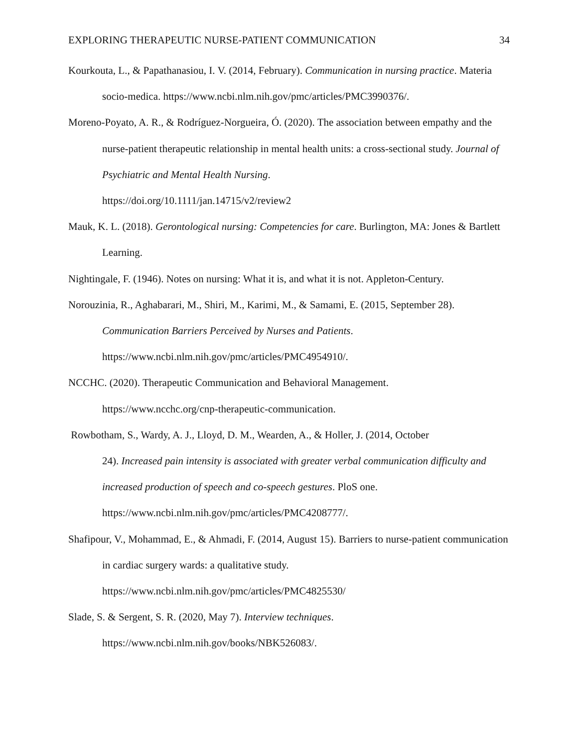EXPLORING THERAPEUTIC NURSE-PATIENT COMMUNICATION 34
Kourkouta, L., & Papathanasiou, I. V. (2014, February). Communication in nursing practice. Materia socio-medica. https://www.ncbi.nlm.nih.gov/pmc/articles/PMC3990376/.
Moreno-Poyato, A. R., & Rodríguez-Norgueira, Ó. (2020). The association between empathy and the nurse-patient therapeutic relationship in mental health units: a cross-sectional study. Journal of Psychiatric and Mental Health Nursing.
https://doi.org/10.1111/jan.14715/v2/review2
Mauk, K. L. (2018). Gerontological nursing: Competencies for care. Burlington, MA: Jones & Bartlett Learning.
Nightingale, F. (1946). Notes on nursing: What it is, and what it is not. Appleton-Century.
Norouzinia, R., Aghabarari, M., Shiri, M., Karimi, M., & Samami, E. (2015, September 28). Communication Barriers Perceived by Nurses and Patients.
https://www.ncbi.nlm.nih.gov/pmc/articles/PMC4954910/.
NCCHC. (2020). Therapeutic Communication and Behavioral Management.
https://www.ncchc.org/cnp-therapeutic-communication.
Rowbotham, S., Wardy, A. J., Lloyd, D. M., Wearden, A., & Holler, J. (2014, October
24). Increased pain intensity is associated with greater verbal communication difficulty and increased production of speech and co-speech gestures. PloS one.
https://www.ncbi.nlm.nih.gov/pmc/articles/PMC4208777/.
Shafipour, V., Mohammad, E., & Ahmadi, F. (2014, August 15). Barriers to nurse-patient communication in cardiac surgery wards: a qualitative study.
https://www.ncbi.nlm.nih.gov/pmc/articles/PMC4825530/
Slade, S. & Sergent, S. R. (2020, May 7). Interview techniques.
https://www.ncbi.nlm.nih.gov/books/NBK526083/.